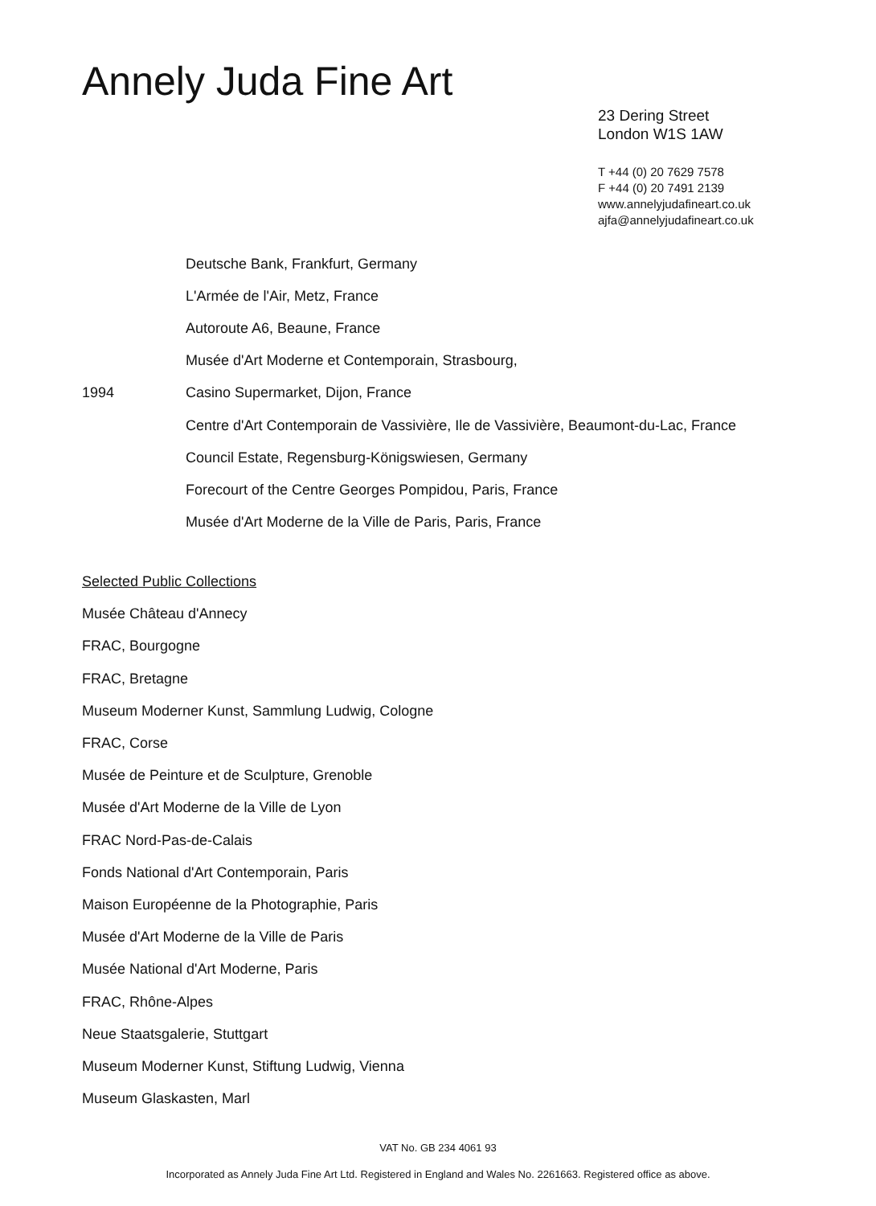Annely Juda Fine Art
23 Dering Street
London W1S 1AW
T +44 (0) 20 7629 7578
F +44 (0) 20 7491 2139
www.annelyjudafineart.co.uk
ajfa@annelyjudafineart.co.uk
Deutsche Bank, Frankfurt, Germany
L'Armée de l'Air, Metz, France
Autoroute A6, Beaune, France
Musée d'Art Moderne et Contemporain, Strasbourg,
1994 Casino Supermarket, Dijon, France
Centre d'Art Contemporain de Vassivière, Ile de Vassivière, Beaumont-du-Lac, France
Council Estate, Regensburg-Königswiesen, Germany
Forecourt of the Centre Georges Pompidou, Paris, France
Musée d'Art Moderne de la Ville de Paris, Paris, France
Selected Public Collections
Musée Château d'Annecy
FRAC, Bourgogne
FRAC, Bretagne
Museum Moderner Kunst, Sammlung Ludwig, Cologne
FRAC, Corse
Musée de Peinture et de Sculpture, Grenoble
Musée d'Art Moderne de la Ville de Lyon
FRAC Nord-Pas-de-Calais
Fonds National d'Art Contemporain, Paris
Maison Européenne de la Photographie, Paris
Musée d'Art Moderne de la Ville de Paris
Musée National d'Art Moderne, Paris
FRAC, Rhône-Alpes
Neue Staatsgalerie, Stuttgart
Museum Moderner Kunst, Stiftung Ludwig, Vienna
Museum Glaskasten, Marl
VAT No. GB 234 4061 93
Incorporated as Annely Juda Fine Art Ltd. Registered in England and Wales No. 2261663. Registered office as above.